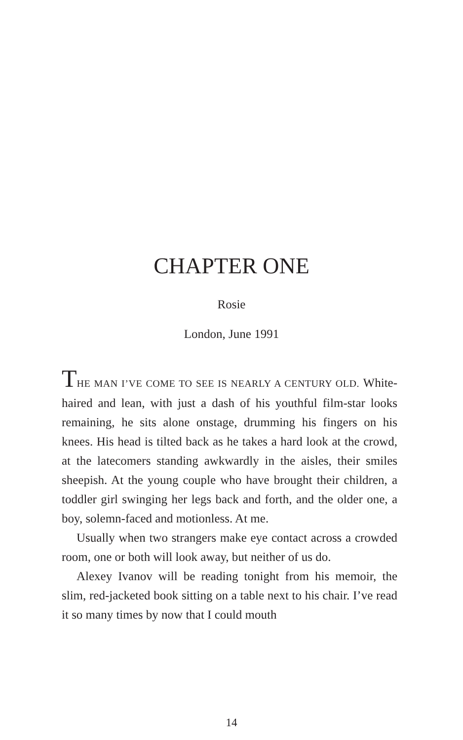CHAPTER ONE
Rosie
London, June 1991
THE MAN I’VE COME TO SEE IS NEARLY A CENTURY OLD. White-haired and lean, with just a dash of his youthful film-star looks remaining, he sits alone onstage, drumming his fingers on his knees. His head is tilted back as he takes a hard look at the crowd, at the latecomers standing awkwardly in the aisles, their smiles sheepish. At the young couple who have brought their children, a toddler girl swinging her legs back and forth, and the older one, a boy, solemn-faced and motionless. At me.
Usually when two strangers make eye contact across a crowded room, one or both will look away, but neither of us do.
Alexey Ivanov will be reading tonight from his memoir, the slim, red-jacketed book sitting on a table next to his chair. I’ve read it so many times by now that I could mouth
14